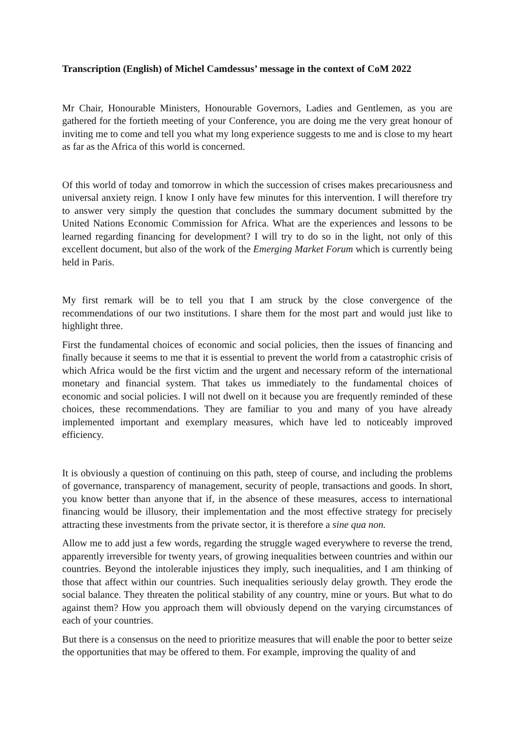Transcription (English) of Michel Camdessus’ message in the context of CoM 2022
Mr Chair, Honourable Ministers, Honourable Governors, Ladies and Gentlemen, as you are gathered for the fortieth meeting of your Conference, you are doing me the very great honour of inviting me to come and tell you what my long experience suggests to me and is close to my heart as far as the Africa of this world is concerned.
Of this world of today and tomorrow in which the succession of crises makes precariousness and universal anxiety reign. I know I only have few minutes for this intervention. I will therefore try to answer very simply the question that concludes the summary document submitted by the United Nations Economic Commission for Africa. What are the experiences and lessons to be learned regarding financing for development? I will try to do so in the light, not only of this excellent document, but also of the work of the Emerging Market Forum which is currently being held in Paris.
My first remark will be to tell you that I am struck by the close convergence of the recommendations of our two institutions. I share them for the most part and would just like to highlight three.
First the fundamental choices of economic and social policies, then the issues of financing and finally because it seems to me that it is essential to prevent the world from a catastrophic crisis of which Africa would be the first victim and the urgent and necessary reform of the international monetary and financial system. That takes us immediately to the fundamental choices of economic and social policies. I will not dwell on it because you are frequently reminded of these choices, these recommendations. They are familiar to you and many of you have already implemented important and exemplary measures, which have led to noticeably improved efficiency.
It is obviously a question of continuing on this path, steep of course, and including the problems of governance, transparency of management, security of people, transactions and goods. In short, you know better than anyone that if, in the absence of these measures, access to international financing would be illusory, their implementation and the most effective strategy for precisely attracting these investments from the private sector, it is therefore a sine qua non.
Allow me to add just a few words, regarding the struggle waged everywhere to reverse the trend, apparently irreversible for twenty years, of growing inequalities between countries and within our countries. Beyond the intolerable injustices they imply, such inequalities, and I am thinking of those that affect within our countries. Such inequalities seriously delay growth. They erode the social balance. They threaten the political stability of any country, mine or yours. But what to do against them? How you approach them will obviously depend on the varying circumstances of each of your countries.
But there is a consensus on the need to prioritize measures that will enable the poor to better seize the opportunities that may be offered to them. For example, improving the quality of and